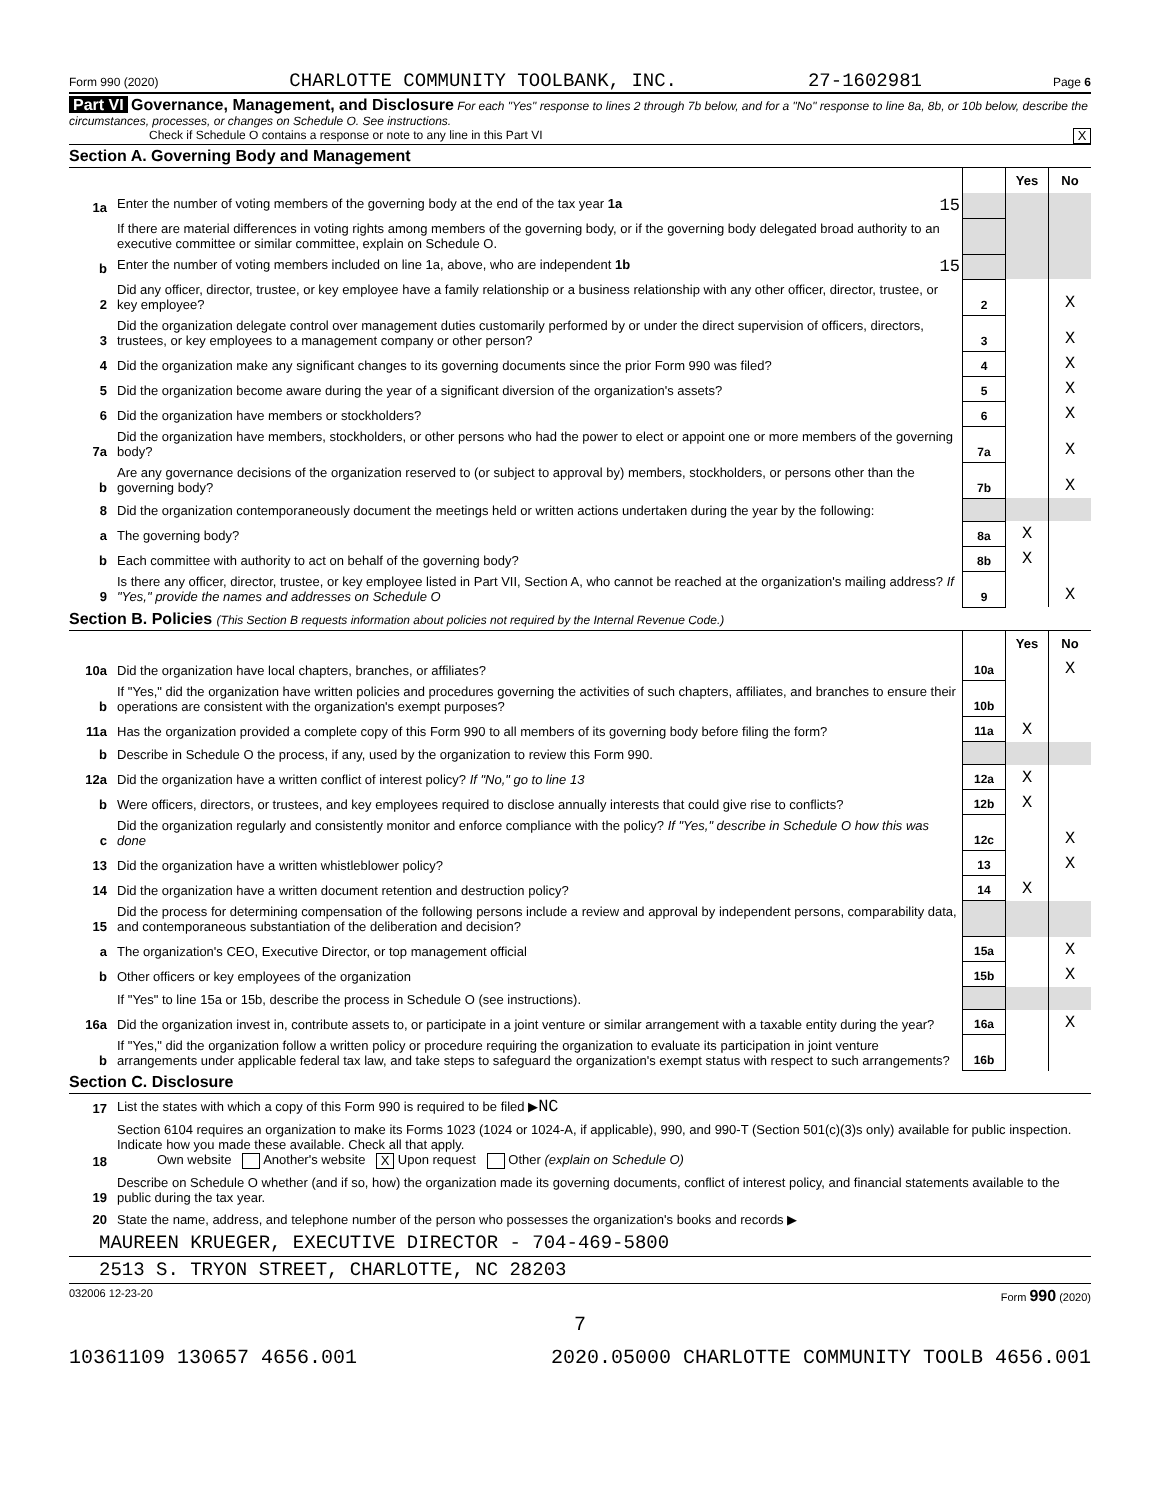Form 990 (2020) CHARLOTTE COMMUNITY TOOLBANK, INC. 27-1602981 Page 6
Part VI Governance, Management, and Disclosure For each "Yes" response to lines 2 through 7b below, and for a "No" response to line 8a, 8b, or 10b below, describe the circumstances, processes, or changes on Schedule O. See instructions.
Check if Schedule O contains a response or note to any line in this Part VI X
Section A. Governing Body and Management
| | | | Yes | No |
| 1a | Enter the number of voting members of the governing body at the end of the tax year 1a 15 | | | |
| | If there are material differences in voting rights among members of the governing body, or if the governing body delegated broad authority to an executive committee or similar committee, explain on Schedule O. | | | |
| b | Enter the number of voting members included on line 1a, above, who are independent 1b 15 | | | |
| 2 | Did any officer, director, trustee, or key employee have a family relationship or a business relationship with any other officer, director, trustee, or key employee? | 2 | | X |
| 3 | Did the organization delegate control over management duties customarily performed by or under the direct supervision of officers, directors, trustees, or key employees to a management company or other person? | 3 | | X |
| 4 | Did the organization make any significant changes to its governing documents since the prior Form 990 was filed? | 4 | | X |
| 5 | Did the organization become aware during the year of a significant diversion of the organization's assets? | 5 | | X |
| 6 | Did the organization have members or stockholders? | 6 | | X |
| 7a | Did the organization have members, stockholders, or other persons who had the power to elect or appoint one or more members of the governing body? | 7a | | X |
| b | Are any governance decisions of the organization reserved to (or subject to approval by) members, stockholders, or persons other than the governing body? | 7b | | X |
| 8 | Did the organization contemporaneously document the meetings held or written actions undertaken during the year by the following: | | | |
| a | The governing body? | 8a | X | |
| b | Each committee with authority to act on behalf of the governing body? | 8b | X | |
| 9 | Is there any officer, director, trustee, or key employee listed in Part VII, Section A, who cannot be reached at the organization's mailing address? If "Yes," provide the names and addresses on Schedule O | 9 | | X |
Section B. Policies (This Section B requests information about policies not required by the Internal Revenue Code.)
| | | | Yes | No |
| 10a | Did the organization have local chapters, branches, or affiliates? | 10a | | X |
| b | If "Yes," did the organization have written policies and procedures governing the activities of such chapters, affiliates, and branches to ensure their operations are consistent with the organization's exempt purposes? | 10b | | |
| 11a | Has the organization provided a complete copy of this Form 990 to all members of its governing body before filing the form? | 11a | X | |
| b | Describe in Schedule O the process, if any, used by the organization to review this Form 990. | | | |
| 12a | Did the organization have a written conflict of interest policy? If "No," go to line 13 | 12a | X | |
| b | Were officers, directors, or trustees, and key employees required to disclose annually interests that could give rise to conflicts? | 12b | X | |
| c | Did the organization regularly and consistently monitor and enforce compliance with the policy? If "Yes," describe in Schedule O how this was done | 12c | | X |
| 13 | Did the organization have a written whistleblower policy? | 13 | | X |
| 14 | Did the organization have a written document retention and destruction policy? | 14 | X | |
| 15 | Did the process for determining compensation of the following persons include a review and approval by independent persons, comparability data, and contemporaneous substantiation of the deliberation and decision? | | | |
| a | The organization's CEO, Executive Director, or top management official | 15a | | X |
| b | Other officers or key employees of the organization | 15b | | X |
| | If "Yes" to line 15a or 15b, describe the process in Schedule O (see instructions). | | | |
| 16a | Did the organization invest in, contribute assets to, or participate in a joint venture or similar arrangement with a taxable entity during the year? | 16a | | X |
| b | If "Yes," did the organization follow a written policy or procedure requiring the organization to evaluate its participation in joint venture arrangements under applicable federal tax law, and take steps to safeguard the organization's exempt status with respect to such arrangements? | 16b | | |
Section C. Disclosure
| 17 | List the states with which a copy of this Form 990 is required to be filed ▶ NC |
| 18 | Section 6104 requires an organization to make its Forms 1023 (1024 or 1024-A, if applicable), 990, and 990-T (Section 501(c)(3)s only) available for public inspection. Indicate how you made these available. Check all that apply. Own website Another's website X Upon request Other (explain on Schedule O) |
| 19 | Describe on Schedule O whether (and if so, how) the organization made its governing documents, conflict of interest policy, and financial statements available to the public during the tax year. |
| 20 | State the name, address, and telephone number of the person who possesses the organization's books and records ▶ |
MAUREEN KRUEGER, EXECUTIVE DIRECTOR - 704-469-5800
2513 S. TRYON STREET, CHARLOTTE, NC 28203
032006 12-23-20 Form 990 (2020)
7
10361109 130657 4656.001 2020.05000 CHARLOTTE COMMUNITY TOOLB 4656.001